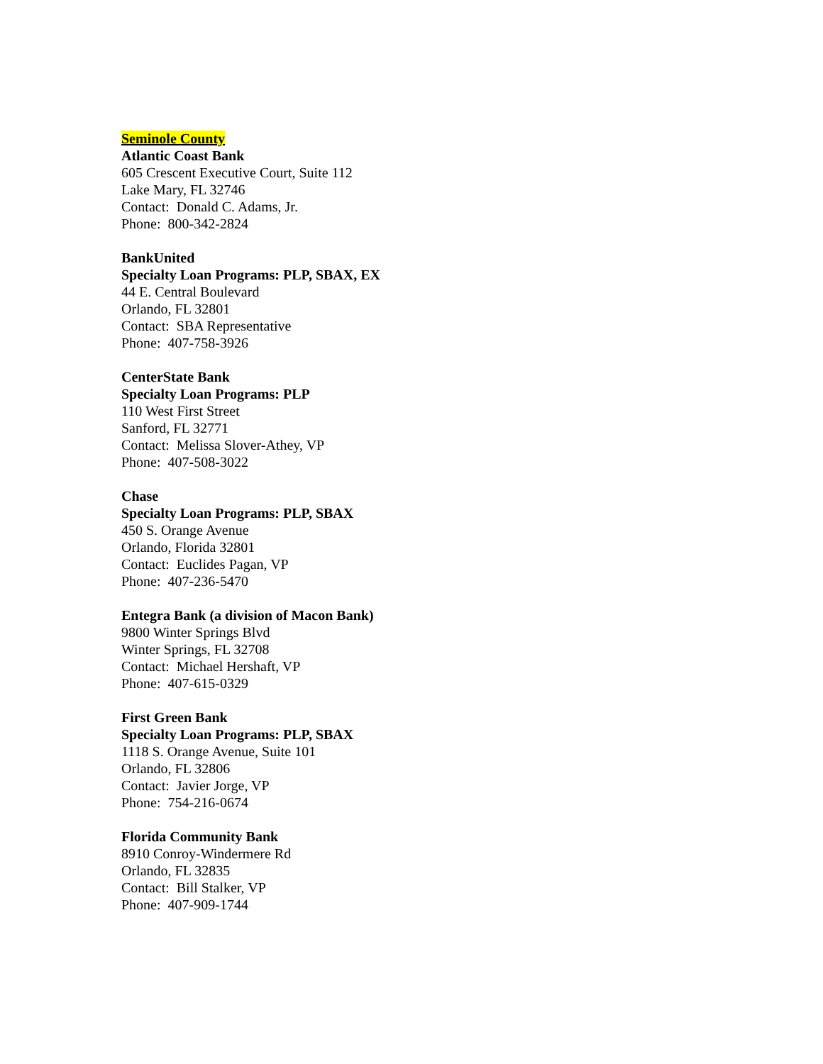Seminole County
Atlantic Coast Bank
605 Crescent Executive Court, Suite 112
Lake Mary, FL 32746
Contact: Donald C. Adams, Jr.
Phone: 800-342-2824
BankUnited
Specialty Loan Programs: PLP, SBAX, EX
44 E. Central Boulevard
Orlando, FL 32801
Contact: SBA Representative
Phone: 407-758-3926
CenterState Bank
Specialty Loan Programs: PLP
110 West First Street
Sanford, FL 32771
Contact: Melissa Slover-Athey, VP
Phone: 407-508-3022
Chase
Specialty Loan Programs: PLP, SBAX
450 S. Orange Avenue
Orlando, Florida 32801
Contact: Euclides Pagan, VP
Phone: 407-236-5470
Entegra Bank (a division of Macon Bank)
9800 Winter Springs Blvd
Winter Springs, FL 32708
Contact: Michael Hershaft, VP
Phone: 407-615-0329
First Green Bank
Specialty Loan Programs: PLP, SBAX
1118 S. Orange Avenue, Suite 101
Orlando, FL 32806
Contact: Javier Jorge, VP
Phone: 754-216-0674
Florida Community Bank
8910 Conroy-Windermere Rd
Orlando, FL 32835
Contact: Bill Stalker, VP
Phone: 407-909-1744